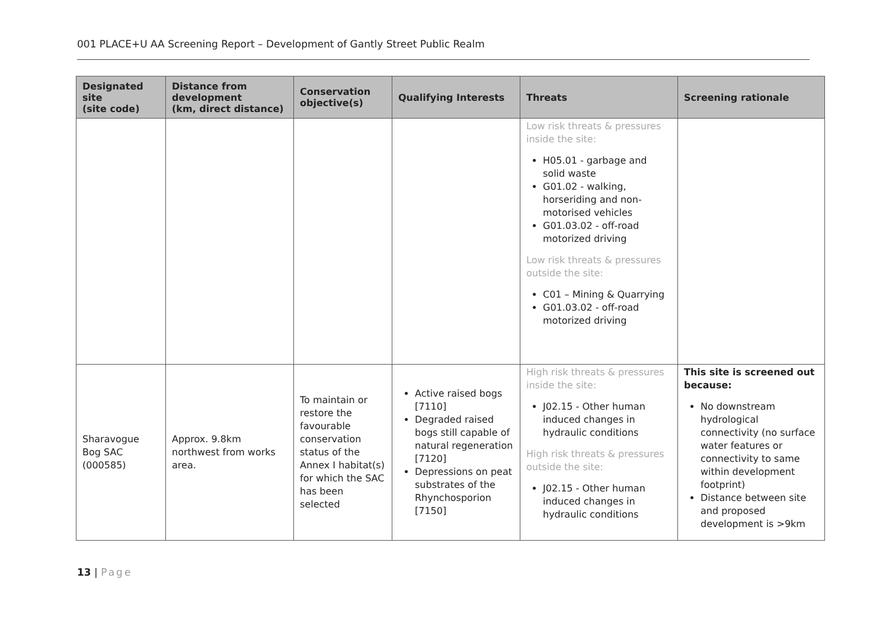001 PLACE+U AA Screening Report – Development of Gantly Street Public Realm
| Designated site (site code) | Distance from development (km, direct distance) | Conservation objective(s) | Qualifying Interests | Threats | Screening rationale |
| --- | --- | --- | --- | --- | --- |
| | | | | Low risk threats & pressures inside the site: H05.01 - garbage and solid waste G01.02 - walking, horseriding and non-motorised vehicles G01.03.02 - off-road motorized driving Low risk threats & pressures outside the site: C01 – Mining & Quarrying G01.03.02 - off-road motorized driving | |
| Sharavogue Bog SAC (000585) | Approx. 9.8km northwest from works area. | To maintain or restore the favourable conservation status of the Annex I habitat(s) for which the SAC has been selected | Active raised bogs [7110] Degraded raised bogs still capable of natural regeneration [7120] Depressions on peat substrates of the Rhynchosporion [7150] | High risk threats & pressures inside the site: J02.15 - Other human induced changes in hydraulic conditions High risk threats & pressures outside the site: J02.15 - Other human induced changes in hydraulic conditions | This site is screened out because: No downstream hydrological connectivity (no surface water features or connectivity to same within development footprint) Distance between site and proposed development is >9km |
13 | Page